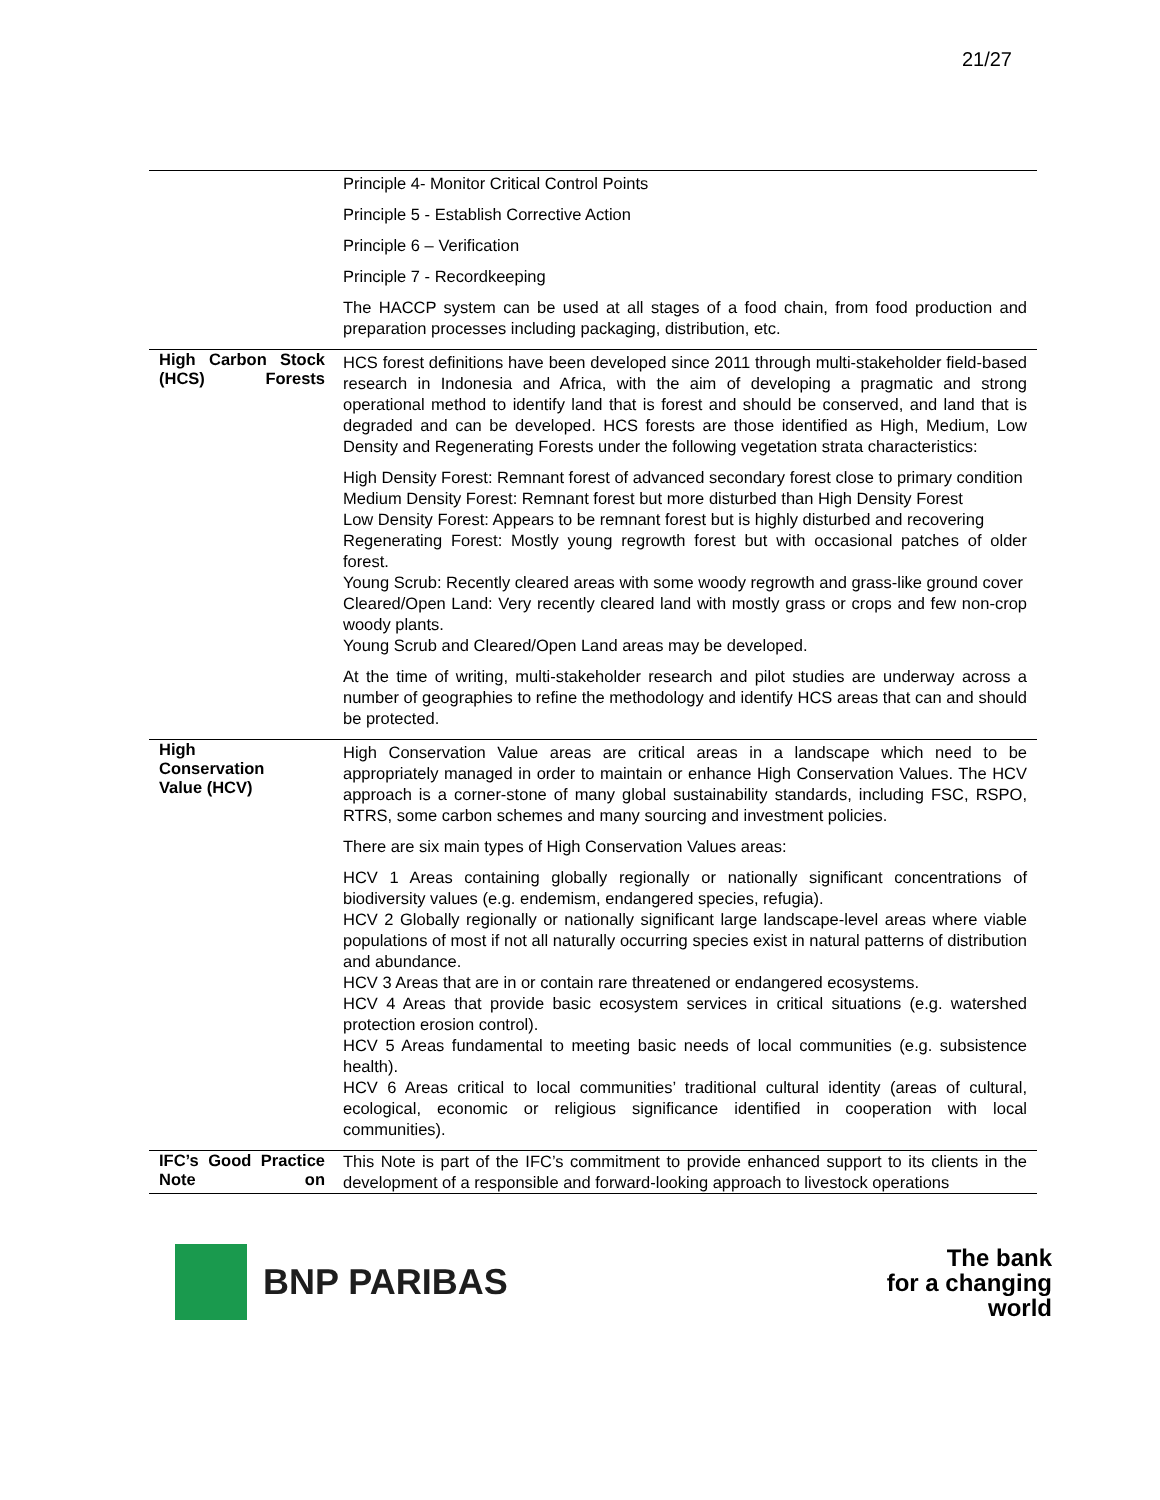21/27
| | Principle 4- Monitor Critical Control Points Principle 5 - Establish Corrective Action Principle 6 – Verification Principle 7 - Recordkeeping The HACCP system can be used at all stages of a food chain, from food production and preparation processes including packaging, distribution, etc. |
| High Carbon Stock (HCS) Forests | HCS forest definitions have been developed since 2011 through multi-stakeholder field-based research in Indonesia and Africa, with the aim of developing a pragmatic and strong operational method to identify land that is forest and should be conserved, and land that is degraded and can be developed. HCS forests are those identified as High, Medium, Low Density and Regenerating Forests under the following vegetation strata characteristics: High Density Forest: Remnant forest of advanced secondary forest close to primary condition Medium Density Forest: Remnant forest but more disturbed than High Density Forest Low Density Forest: Appears to be remnant forest but is highly disturbed and recovering Regenerating Forest: Mostly young regrowth forest but with occasional patches of older forest. Young Scrub: Recently cleared areas with some woody regrowth and grass-like ground cover Cleared/Open Land: Very recently cleared land with mostly grass or crops and few non-crop woody plants. Young Scrub and Cleared/Open Land areas may be developed. At the time of writing, multi-stakeholder research and pilot studies are underway across a number of geographies to refine the methodology and identify HCS areas that can and should be protected. |
| High Conservation Value (HCV) | High Conservation Value areas are critical areas in a landscape which need to be appropriately managed in order to maintain or enhance High Conservation Values. The HCV approach is a corner-stone of many global sustainability standards, including FSC, RSPO, RTRS, some carbon schemes and many sourcing and investment policies. There are six main types of High Conservation Values areas: HCV 1 Areas containing globally regionally or nationally significant concentrations of biodiversity values (e.g. endemism, endangered species, refugia). HCV 2 Globally regionally or nationally significant large landscape-level areas where viable populations of most if not all naturally occurring species exist in natural patterns of distribution and abundance. HCV 3 Areas that are in or contain rare threatened or endangered ecosystems. HCV 4 Areas that provide basic ecosystem services in critical situations (e.g. watershed protection erosion control). HCV 5 Areas fundamental to meeting basic needs of local communities (e.g. subsistence health). HCV 6 Areas critical to local communities’ traditional cultural identity (areas of cultural, ecological, economic or religious significance identified in cooperation with local communities). |
| IFC’s Good Practice Note on | This Note is part of the IFC’s commitment to provide enhanced support to its clients in the development of a responsible and forward-looking approach to livestock operations |
BNP PARIBAS
The bank
for a changing
world